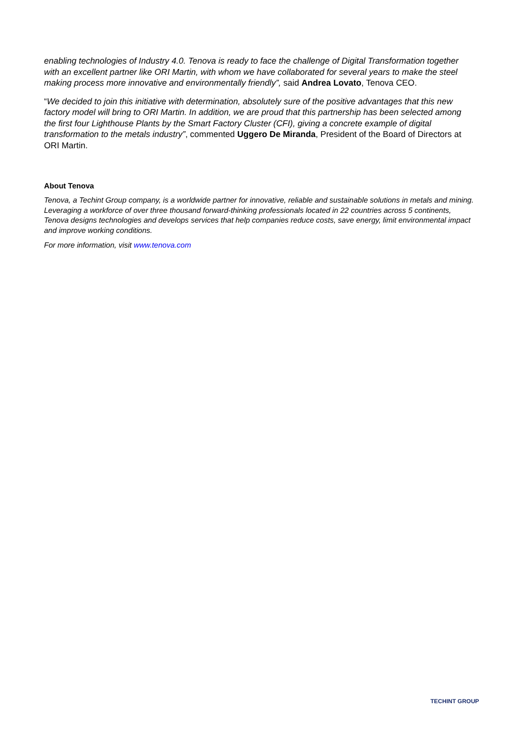enabling technologies of Industry 4.0. Tenova is ready to face the challenge of Digital Transformation together with an excellent partner like ORI Martin, with whom we have collaborated for several years to make the steel making process more innovative and environmentally friendly”, said Andrea Lovato, Tenova CEO.
“We decided to join this initiative with determination, absolutely sure of the positive advantages that this new factory model will bring to ORI Martin. In addition, we are proud that this partnership has been selected among the first four Lighthouse Plants by the Smart Factory Cluster (CFI), giving a concrete example of digital transformation to the metals industry”, commented Uggero De Miranda, President of the Board of Directors at ORI Martin.
About Tenova
Tenova, a Techint Group company, is a worldwide partner for innovative, reliable and sustainable solutions in metals and mining. Leveraging a workforce of over three thousand forward-thinking professionals located in 22 countries across 5 continents, Tenova designs technologies and develops services that help companies reduce costs, save energy, limit environmental impact and improve working conditions.
For more information, visit www.tenova.com
TECHINT GROUP